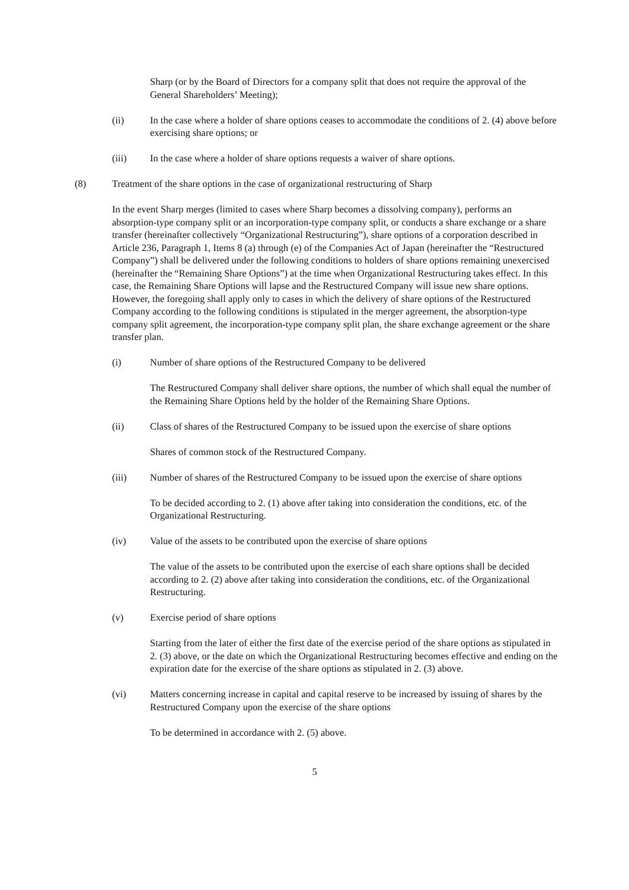Sharp (or by the Board of Directors for a company split that does not require the approval of the General Shareholders’ Meeting);
(ii) In the case where a holder of share options ceases to accommodate the conditions of 2. (4) above before exercising share options; or
(iii) In the case where a holder of share options requests a waiver of share options.
(8) Treatment of the share options in the case of organizational restructuring of Sharp
In the event Sharp merges (limited to cases where Sharp becomes a dissolving company), performs an absorption-type company split or an incorporation-type company split, or conducts a share exchange or a share transfer (hereinafter collectively “Organizational Restructuring”), share options of a corporation described in Article 236, Paragraph 1, Items 8 (a) through (e) of the Companies Act of Japan (hereinafter the “Restructured Company”) shall be delivered under the following conditions to holders of share options remaining unexercised (hereinafter the “Remaining Share Options”) at the time when Organizational Restructuring takes effect. In this case, the Remaining Share Options will lapse and the Restructured Company will issue new share options. However, the foregoing shall apply only to cases in which the delivery of share options of the Restructured Company according to the following conditions is stipulated in the merger agreement, the absorption-type company split agreement, the incorporation-type company split plan, the share exchange agreement or the share transfer plan.
(i) Number of share options of the Restructured Company to be delivered
The Restructured Company shall deliver share options, the number of which shall equal the number of the Remaining Share Options held by the holder of the Remaining Share Options.
(ii) Class of shares of the Restructured Company to be issued upon the exercise of share options
Shares of common stock of the Restructured Company.
(iii) Number of shares of the Restructured Company to be issued upon the exercise of share options
To be decided according to 2. (1) above after taking into consideration the conditions, etc. of the Organizational Restructuring.
(iv) Value of the assets to be contributed upon the exercise of share options
The value of the assets to be contributed upon the exercise of each share options shall be decided according to 2. (2) above after taking into consideration the conditions, etc. of the Organizational Restructuring.
(v) Exercise period of share options
Starting from the later of either the first date of the exercise period of the share options as stipulated in 2. (3) above, or the date on which the Organizational Restructuring becomes effective and ending on the expiration date for the exercise of the share options as stipulated in 2. (3) above.
(vi) Matters concerning increase in capital and capital reserve to be increased by issuing of shares by the Restructured Company upon the exercise of the share options
To be determined in accordance with 2. (5) above.
5